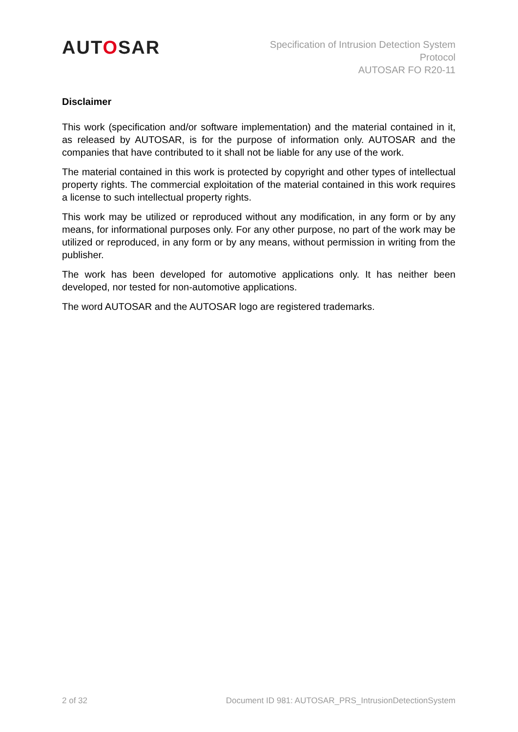AUTOSAR
Specification of Intrusion Detection System
Protocol
AUTOSAR FO R20-11
Disclaimer
This work (specification and/or software implementation) and the material contained in it, as released by AUTOSAR, is for the purpose of information only. AUTOSAR and the companies that have contributed to it shall not be liable for any use of the work.
The material contained in this work is protected by copyright and other types of intellectual property rights. The commercial exploitation of the material contained in this work requires a license to such intellectual property rights.
This work may be utilized or reproduced without any modification, in any form or by any means, for informational purposes only. For any other purpose, no part of the work may be utilized or reproduced, in any form or by any means, without permission in writing from the publisher.
The work has been developed for automotive applications only. It has neither been developed, nor tested for non-automotive applications.
The word AUTOSAR and the AUTOSAR logo are registered trademarks.
2 of 32 Document ID 981: AUTOSAR_PRS_IntrusionDetectionSystem